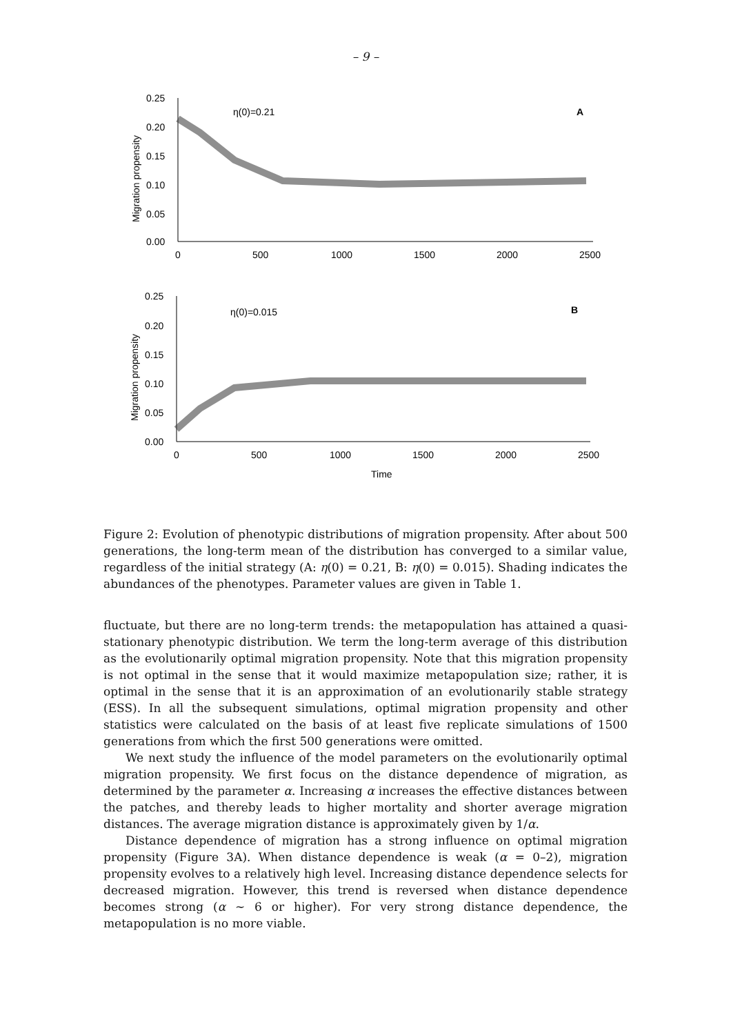– 9 –
0.25
0.20
0.15
0.10
0.05
0.00
0
500
1000
1500
2000
2500
η(0)=0.21
A
Migration propensity
0.25
0.20
0.15
0.10
0.05
0.00
0
500
1000
1500
2000
2500
η(0)=0.015
B
Migration propensity
Time
Figure 2: Evolution of phenotypic distributions of migration propensity. After about 500 generations, the long-term mean of the distribution has converged to a similar value, regardless of the initial strategy (A: η(0) = 0.21, B: η(0) = 0.015). Shading indicates the abundances of the phenotypes. Parameter values are given in Table 1.
fluctuate, but there are no long-term trends: the metapopulation has attained a quasi-stationary phenotypic distribution. We term the long-term average of this distribution as the evolutionarily optimal migration propensity. Note that this migration propensity is not optimal in the sense that it would maximize metapopulation size; rather, it is optimal in the sense that it is an approximation of an evolutionarily stable strategy (ESS). In all the subsequent simulations, optimal migration propensity and other statistics were calculated on the basis of at least five replicate simulations of 1500 generations from which the first 500 generations were omitted.
We next study the influence of the model parameters on the evolutionarily optimal migration propensity. We first focus on the distance dependence of migration, as determined by the parameter α. Increasing α increases the effective distances between the patches, and thereby leads to higher mortality and shorter average migration distances. The average migration distance is approximately given by 1/α.
Distance dependence of migration has a strong influence on optimal migration propensity (Figure 3A). When distance dependence is weak (α = 0–2), migration propensity evolves to a relatively high level. Increasing distance dependence selects for decreased migration. However, this trend is reversed when distance dependence becomes strong (α ∼ 6 or higher). For very strong distance dependence, the metapopulation is no more viable.